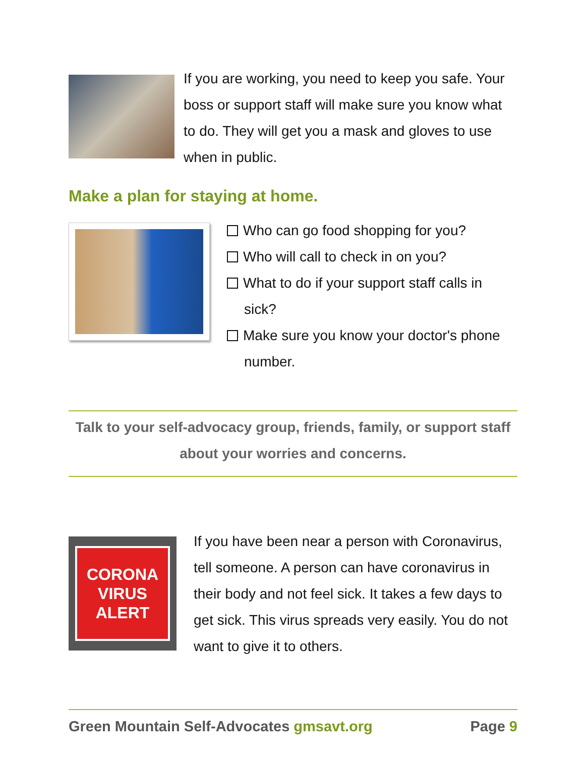If you are working, you need to keep you safe. Your boss or support staff will make sure you know what to do. They will get you a mask and gloves to use when in public.
Make a plan for staying at home.
Who can go food shopping for you?
Who will call to check in on you?
What to do if your support staff calls in sick?
Make sure you know your doctor's phone number.
Talk to your self-advocacy group, friends, family, or support staff about your worries and concerns.
CORONA
VIRUS
ALERT
If you have been near a person with Coronavirus, tell someone. A person can have coronavirus in their body and not feel sick. It takes a few days to get sick. This virus spreads very easily. You do not want to give it to others.
Green Mountain Self-Advocates gmsavt.org Page 9